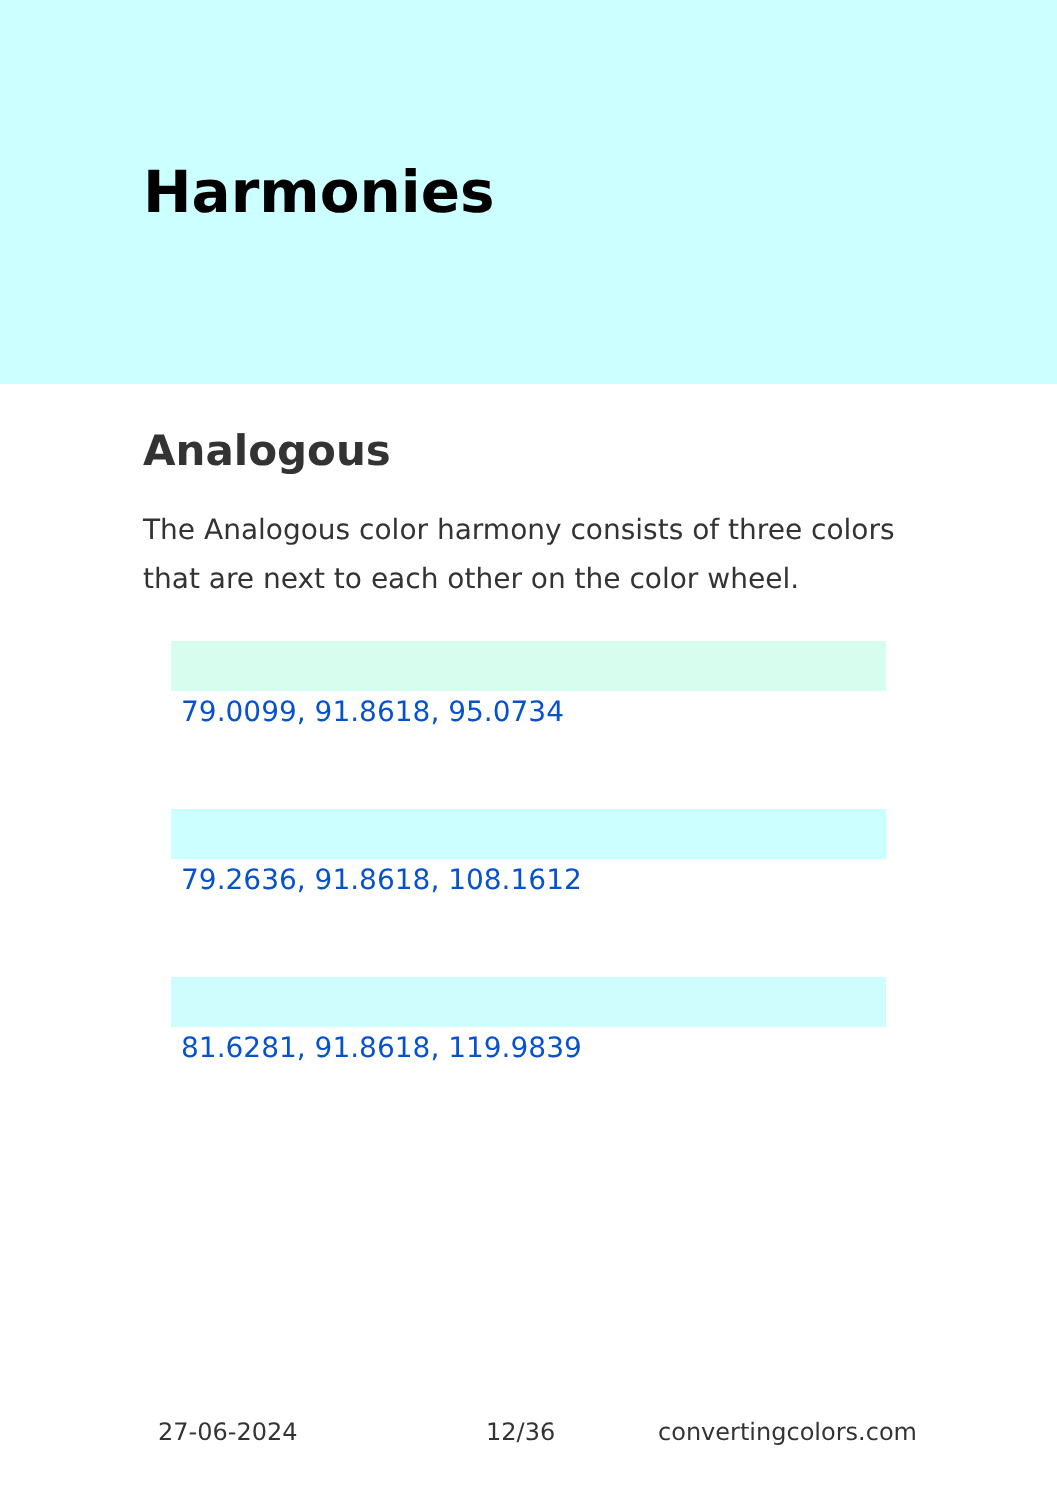Harmonies
Analogous
The Analogous color harmony consists of three colors that are next to each other on the color wheel.
79.0099, 91.8618, 95.0734
79.2636, 91.8618, 108.1612
81.6281, 91.8618, 119.9839
27-06-2024 12/36 convertingcolors.com